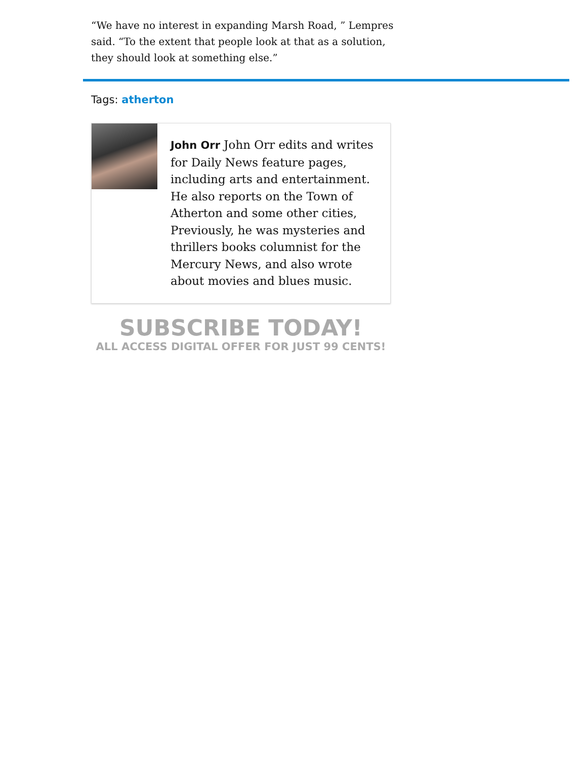“We have no interest in expanding Marsh Road, ” Lempres said. “To the extent that people look at that as a solution, they should look at something else.”
Tags: atherton
John Orr John Orr edits and writes for Daily News feature pages, including arts and entertainment. He also reports on the Town of Atherton and some other cities, Previously, he was mysteries and thrillers books columnist for the Mercury News, and also wrote about movies and blues music.
SUBSCRIBE TODAY!
ALL ACCESS DIGITAL OFFER FOR JUST 99 CENTS!